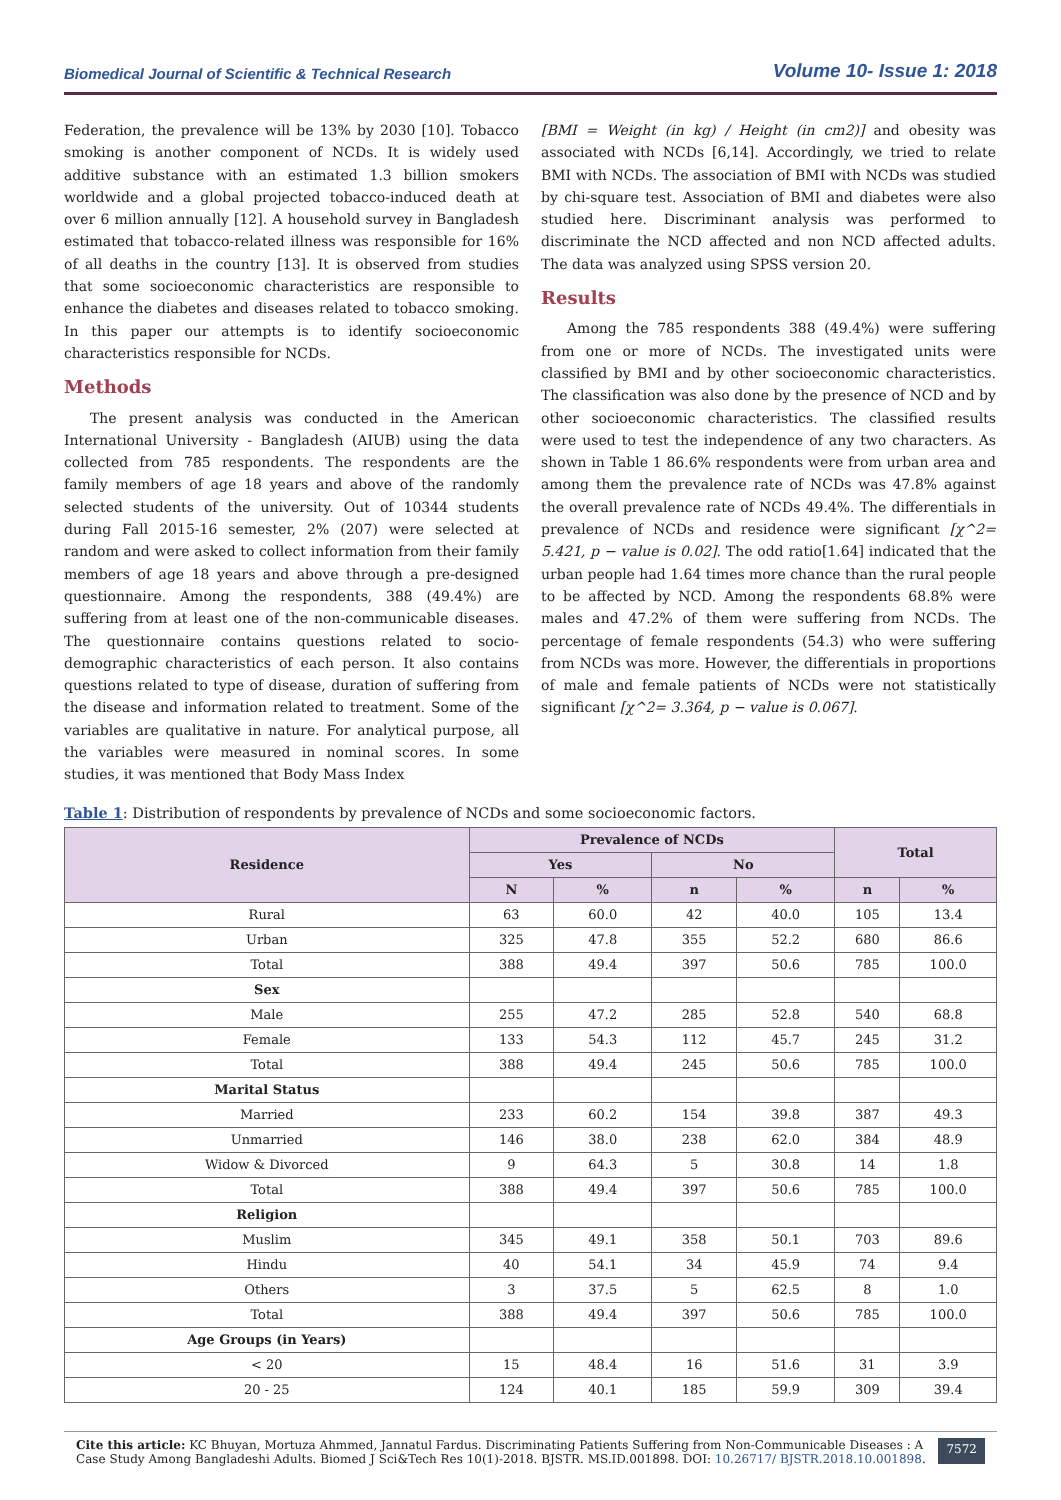Biomedical Journal of Scientific & Technical Research Volume 10- Issue 1: 2018
Federation, the prevalence will be 13% by 2030 [10]. Tobacco smoking is another component of NCDs. It is widely used additive substance with an estimated 1.3 billion smokers worldwide and a global projected tobacco-induced death at over 6 million annually [12]. A household survey in Bangladesh estimated that tobacco-related illness was responsible for 16% of all deaths in the country [13]. It is observed from studies that some socioeconomic characteristics are responsible to enhance the diabetes and diseases related to tobacco smoking. In this paper our attempts is to identify socioeconomic characteristics responsible for NCDs.
Methods
The present analysis was conducted in the American International University - Bangladesh (AIUB) using the data collected from 785 respondents. The respondents are the family members of age 18 years and above of the randomly selected students of the university. Out of 10344 students during Fall 2015-16 semester, 2% (207) were selected at random and were asked to collect information from their family members of age 18 years and above through a pre-designed questionnaire. Among the respondents, 388 (49.4%) are suffering from at least one of the non-communicable diseases. The questionnaire contains questions related to socio-demographic characteristics of each person. It also contains questions related to type of disease, duration of suffering from the disease and information related to treatment. Some of the variables are qualitative in nature. For analytical purpose, all the variables were measured in nominal scores. In some studies, it was mentioned that Body Mass Index
[BMI = Weight (in kg) / Height (in cm2)] and obesity was associated with NCDs [6,14]. Accordingly, we tried to relate BMI with NCDs. The association of BMI with NCDs was studied by chi-square test. Association of BMI and diabetes were also studied here. Discriminant analysis was performed to discriminate the NCD affected and non NCD affected adults. The data was analyzed using SPSS version 20.
Results
Among the 785 respondents 388 (49.4%) were suffering from one or more of NCDs. The investigated units were classified by BMI and by other socioeconomic characteristics. The classification was also done by the presence of NCD and by other socioeconomic characteristics. The classified results were used to test the independence of any two characters. As shown in Table 1 86.6% respondents were from urban area and among them the prevalence rate of NCDs was 47.8% against the overall prevalence rate of NCDs 49.4%. The differentials in prevalence of NCDs and residence were significant [χ^2= 5.421, p − value is 0.02]. The odd ratio[1.64] indicated that the urban people had 1.64 times more chance than the rural people to be affected by NCD. Among the respondents 68.8% were males and 47.2% of them were suffering from NCDs. The percentage of female respondents (54.3) who were suffering from NCDs was more. However, the differentials in proportions of male and female patients of NCDs were not statistically significant [χ^2= 3.364, p − value is 0.067].
Table 1: Distribution of respondents by prevalence of NCDs and some socioeconomic factors.
| Residence | Prevalence of NCDs | | | | Total | |
| --- | --- | --- | --- | --- | --- | --- |
| | Yes | | No | | | |
| | N | % | n | % | n | % |
| Rural | 63 | 60.0 | 42 | 40.0 | 105 | 13.4 |
| Urban | 325 | 47.8 | 355 | 52.2 | 680 | 86.6 |
| Total | 388 | 49.4 | 397 | 50.6 | 785 | 100.0 |
| Sex | | | | | | |
| Male | 255 | 47.2 | 285 | 52.8 | 540 | 68.8 |
| Female | 133 | 54.3 | 112 | 45.7 | 245 | 31.2 |
| Total | 388 | 49.4 | 245 | 50.6 | 785 | 100.0 |
| Marital Status | | | | | | |
| Married | 233 | 60.2 | 154 | 39.8 | 387 | 49.3 |
| Unmarried | 146 | 38.0 | 238 | 62.0 | 384 | 48.9 |
| Widow & Divorced | 9 | 64.3 | 5 | 30.8 | 14 | 1.8 |
| Total | 388 | 49.4 | 397 | 50.6 | 785 | 100.0 |
| Religion | | | | | | |
| Muslim | 345 | 49.1 | 358 | 50.1 | 703 | 89.6 |
| Hindu | 40 | 54.1 | 34 | 45.9 | 74 | 9.4 |
| Others | 3 | 37.5 | 5 | 62.5 | 8 | 1.0 |
| Total | 388 | 49.4 | 397 | 50.6 | 785 | 100.0 |
| Age Groups (in Years) | | | | | | |
| < 20 | 15 | 48.4 | 16 | 51.6 | 31 | 3.9 |
| 20 - 25 | 124 | 40.1 | 185 | 59.9 | 309 | 39.4 |
Cite this article: KC Bhuyan, Mortuza Ahmmed, Jannatul Fardus. Discriminating Patients Suffering from Non-Communicable Diseases : A Case Study Among Bangladeshi Adults. Biomed J Sci&Tech Res 10(1)-2018. BJSTR. MS.ID.001898. DOI: 10.26717/ BJSTR.2018.10.001898.
7572